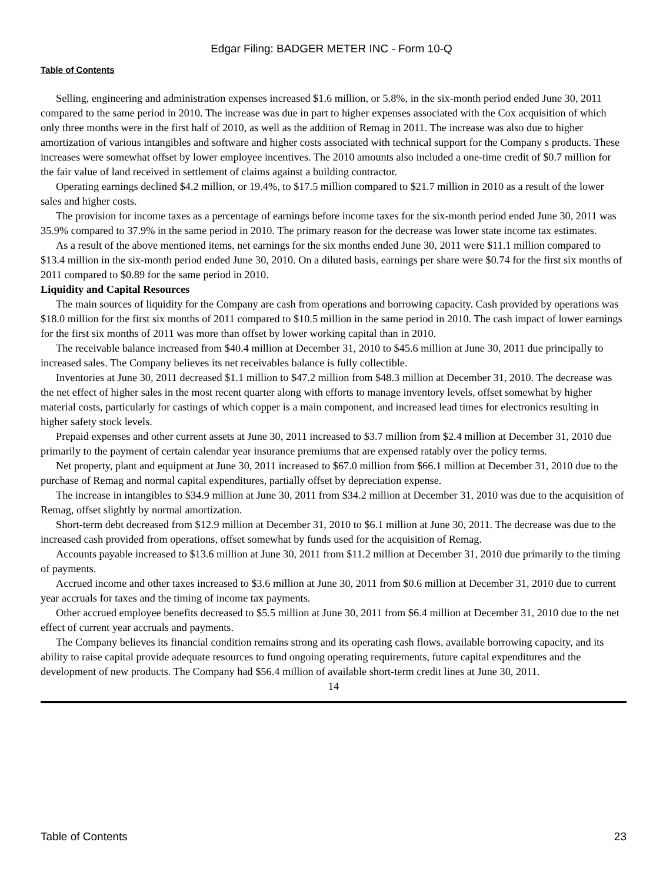Edgar Filing: BADGER METER INC - Form 10-Q
Table of Contents
Selling, engineering and administration expenses increased $1.6 million, or 5.8%, in the six-month period ended June 30, 2011 compared to the same period in 2010. The increase was due in part to higher expenses associated with the Cox acquisition of which only three months were in the first half of 2010, as well as the addition of Remag in 2011. The increase was also due to higher amortization of various intangibles and software and higher costs associated with technical support for the Company s products. These increases were somewhat offset by lower employee incentives. The 2010 amounts also included a one-time credit of $0.7 million for the fair value of land received in settlement of claims against a building contractor.
Operating earnings declined $4.2 million, or 19.4%, to $17.5 million compared to $21.7 million in 2010 as a result of the lower sales and higher costs.
The provision for income taxes as a percentage of earnings before income taxes for the six-month period ended June 30, 2011 was 35.9% compared to 37.9% in the same period in 2010. The primary reason for the decrease was lower state income tax estimates.
As a result of the above mentioned items, net earnings for the six months ended June 30, 2011 were $11.1 million compared to $13.4 million in the six-month period ended June 30, 2010. On a diluted basis, earnings per share were $0.74 for the first six months of 2011 compared to $0.89 for the same period in 2010.
Liquidity and Capital Resources
The main sources of liquidity for the Company are cash from operations and borrowing capacity. Cash provided by operations was $18.0 million for the first six months of 2011 compared to $10.5 million in the same period in 2010. The cash impact of lower earnings for the first six months of 2011 was more than offset by lower working capital than in 2010.
The receivable balance increased from $40.4 million at December 31, 2010 to $45.6 million at June 30, 2011 due principally to increased sales. The Company believes its net receivables balance is fully collectible.
Inventories at June 30, 2011 decreased $1.1 million to $47.2 million from $48.3 million at December 31, 2010. The decrease was the net effect of higher sales in the most recent quarter along with efforts to manage inventory levels, offset somewhat by higher material costs, particularly for castings of which copper is a main component, and increased lead times for electronics resulting in higher safety stock levels.
Prepaid expenses and other current assets at June 30, 2011 increased to $3.7 million from $2.4 million at December 31, 2010 due primarily to the payment of certain calendar year insurance premiums that are expensed ratably over the policy terms.
Net property, plant and equipment at June 30, 2011 increased to $67.0 million from $66.1 million at December 31, 2010 due to the purchase of Remag and normal capital expenditures, partially offset by depreciation expense.
The increase in intangibles to $34.9 million at June 30, 2011 from $34.2 million at December 31, 2010 was due to the acquisition of Remag, offset slightly by normal amortization.
Short-term debt decreased from $12.9 million at December 31, 2010 to $6.1 million at June 30, 2011. The decrease was due to the increased cash provided from operations, offset somewhat by funds used for the acquisition of Remag.
Accounts payable increased to $13.6 million at June 30, 2011 from $11.2 million at December 31, 2010 due primarily to the timing of payments.
Accrued income and other taxes increased to $3.6 million at June 30, 2011 from $0.6 million at December 31, 2010 due to current year accruals for taxes and the timing of income tax payments.
Other accrued employee benefits decreased to $5.5 million at June 30, 2011 from $6.4 million at December 31, 2010 due to the net effect of current year accruals and payments.
The Company believes its financial condition remains strong and its operating cash flows, available borrowing capacity, and its ability to raise capital provide adequate resources to fund ongoing operating requirements, future capital expenditures and the development of new products. The Company had $56.4 million of available short-term credit lines at June 30, 2011.
14
Table of Contents 23